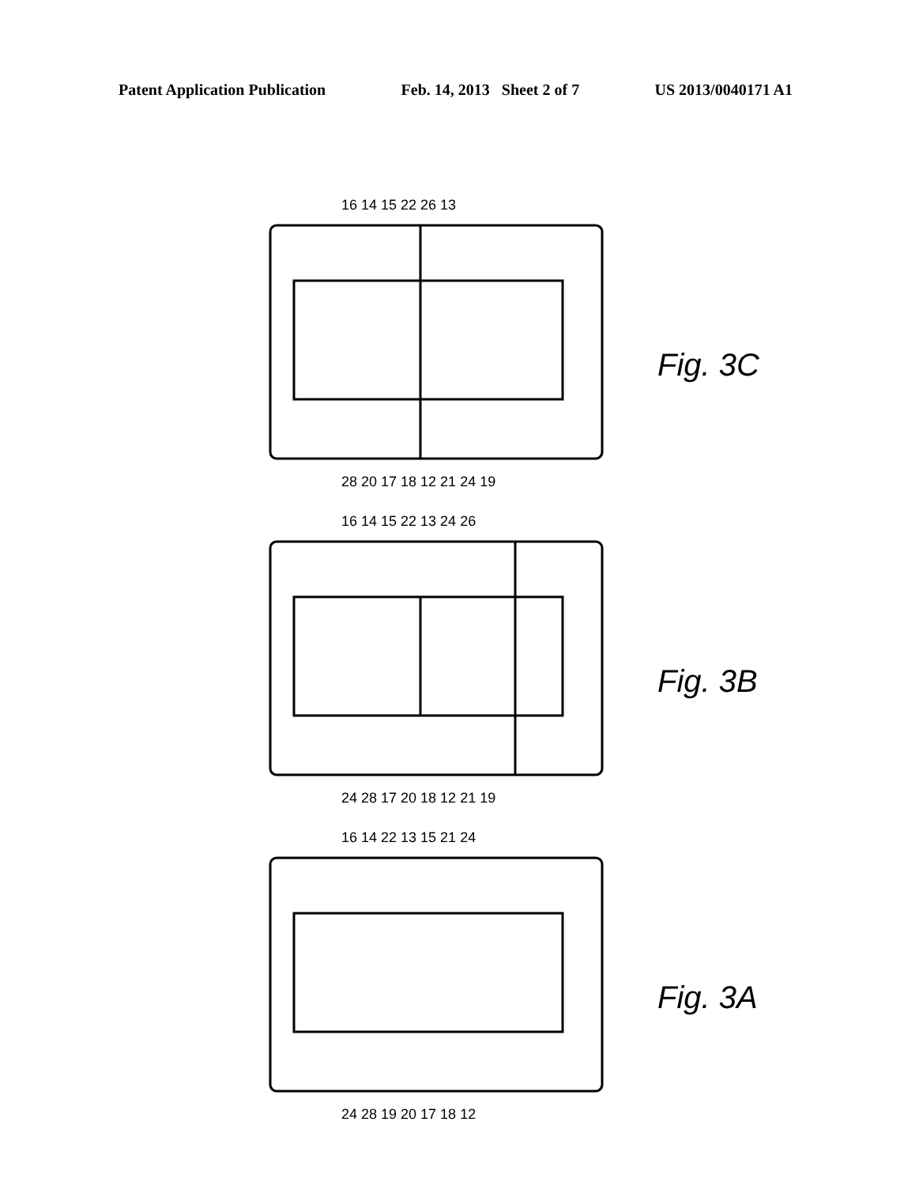Patent Application Publication Feb. 14, 2013 Sheet 2 of 7 US 2013/0040171 A1
16 14 15 22 26 13
28 20 17 18 12 21 24 19
Fig. 3C
16 14 15 22 13 24 26
24 28 17 20 18 12 21 19
Fig. 3B
16 14 22 13 15 21 24
24 28 19 20 17 18 12
Fig. 3A